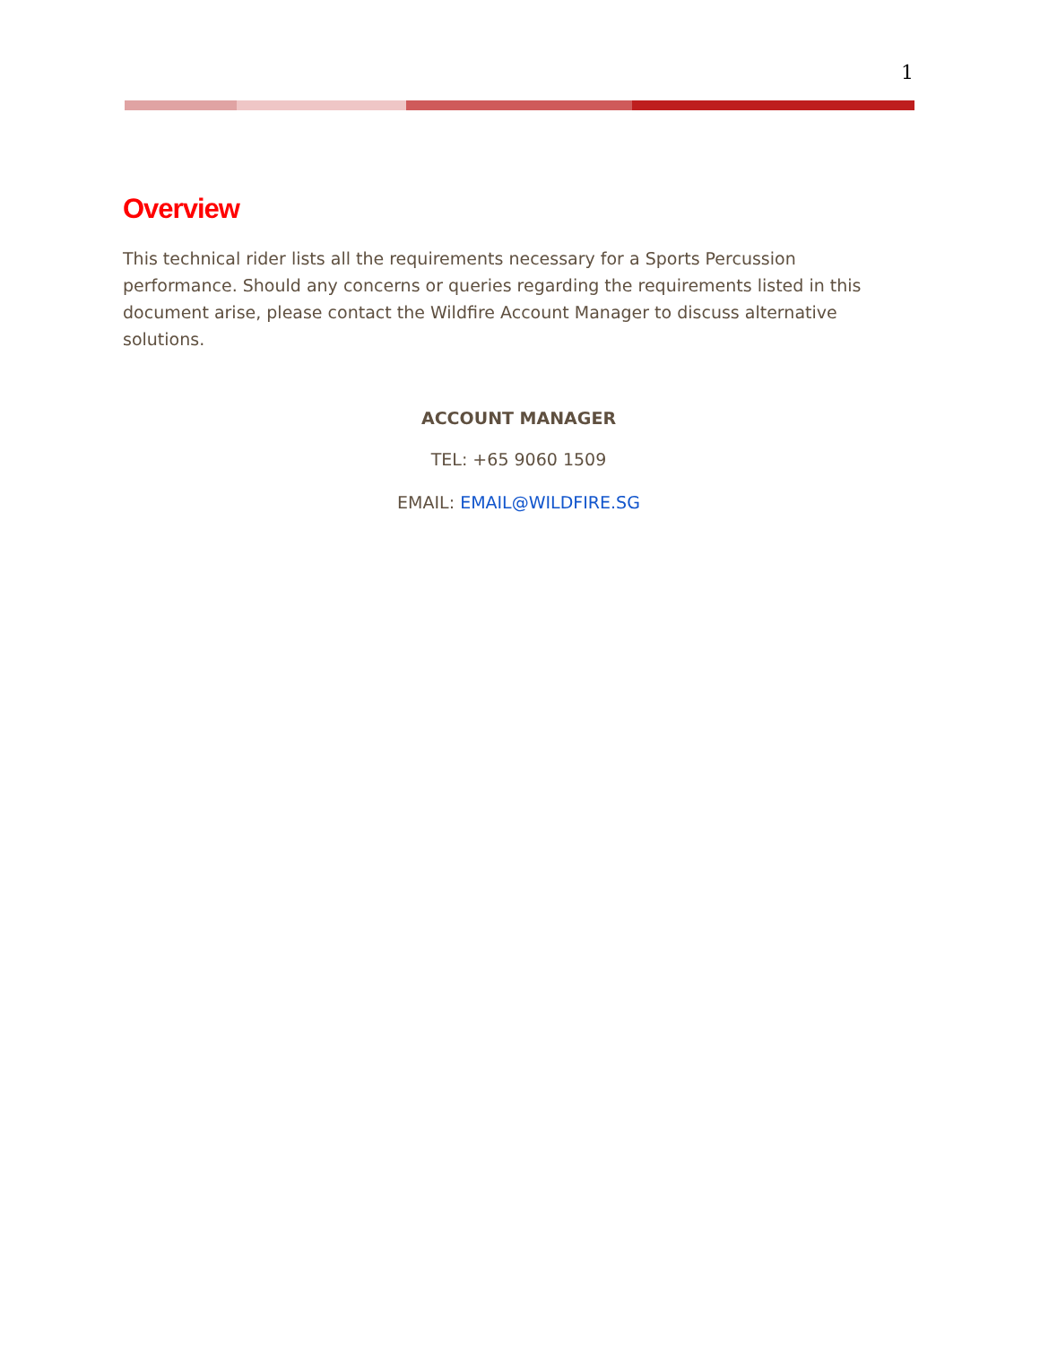1
Overview
This technical rider lists all the requirements necessary for a Sports Percussion performance. Should any concerns or queries regarding the requirements listed in this document arise, please contact the Wildfire Account Manager to discuss alternative solutions.
ACCOUNT MANAGER
TEL: +65 9060 1509
EMAIL: EMAIL@WILDFIRE.SG